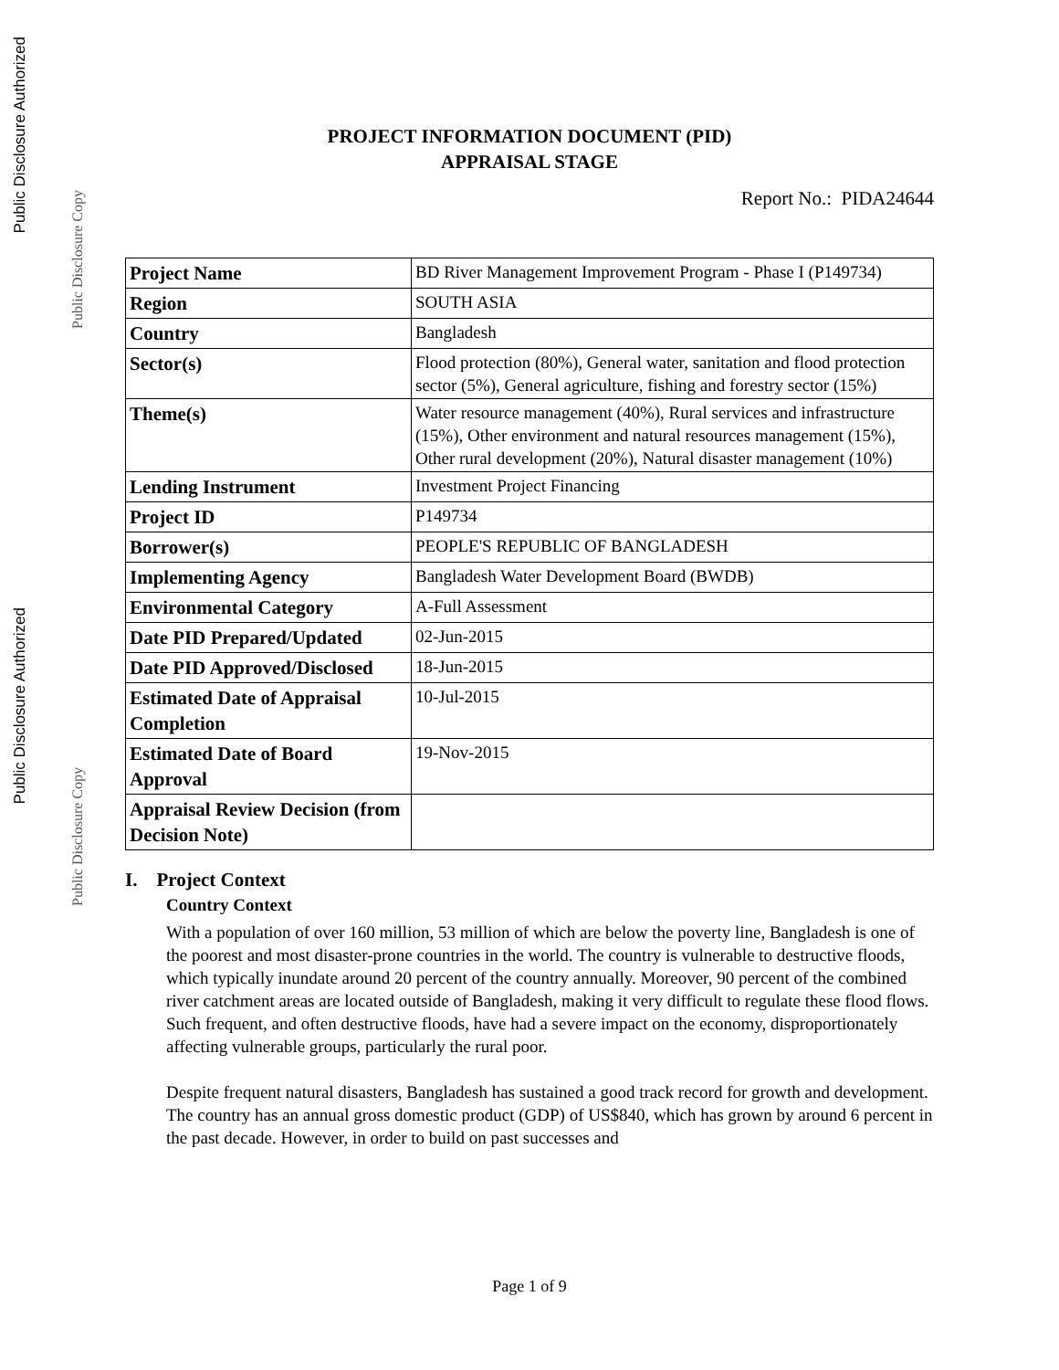Public Disclosure Authorized
Public Disclosure Copy
Public Disclosure Authorized
Public Disclosure Copy
PROJECT INFORMATION DOCUMENT (PID)
APPRAISAL STAGE
Report No.: PIDA24644
| Project Name | BD River Management Improvement Program - Phase I (P149734) |
| Region | SOUTH ASIA |
| Country | Bangladesh |
| Sector(s) | Flood protection (80%), General water, sanitation and flood protection sector (5%), General agriculture, fishing and forestry sector (15%) |
| Theme(s) | Water resource management (40%), Rural services and infrastructure (15%), Other environment and natural resources management (15%), Other rural development (20%), Natural disaster management (10%) |
| Lending Instrument | Investment Project Financing |
| Project ID | P149734 |
| Borrower(s) | PEOPLE'S REPUBLIC OF BANGLADESH |
| Implementing Agency | Bangladesh Water Development Board (BWDB) |
| Environmental Category | A-Full Assessment |
| Date PID Prepared/Updated | 02-Jun-2015 |
| Date PID Approved/Disclosed | 18-Jun-2015 |
| Estimated Date of Appraisal Completion | 10-Jul-2015 |
| Estimated Date of Board Approval | 19-Nov-2015 |
| Appraisal Review Decision (from Decision Note) | |
I. Project Context
Country Context
With a population of over 160 million, 53 million of which are below the poverty line, Bangladesh is one of the poorest and most disaster-prone countries in the world. The country is vulnerable to destructive floods, which typically inundate around 20 percent of the country annually. Moreover, 90 percent of the combined river catchment areas are located outside of Bangladesh, making it very difficult to regulate these flood flows. Such frequent, and often destructive floods, have had a severe impact on the economy, disproportionately affecting vulnerable groups, particularly the rural poor.
Despite frequent natural disasters, Bangladesh has sustained a good track record for growth and development. The country has an annual gross domestic product (GDP) of US$840, which has grown by around 6 percent in the past decade. However, in order to build on past successes and
Page 1 of 9